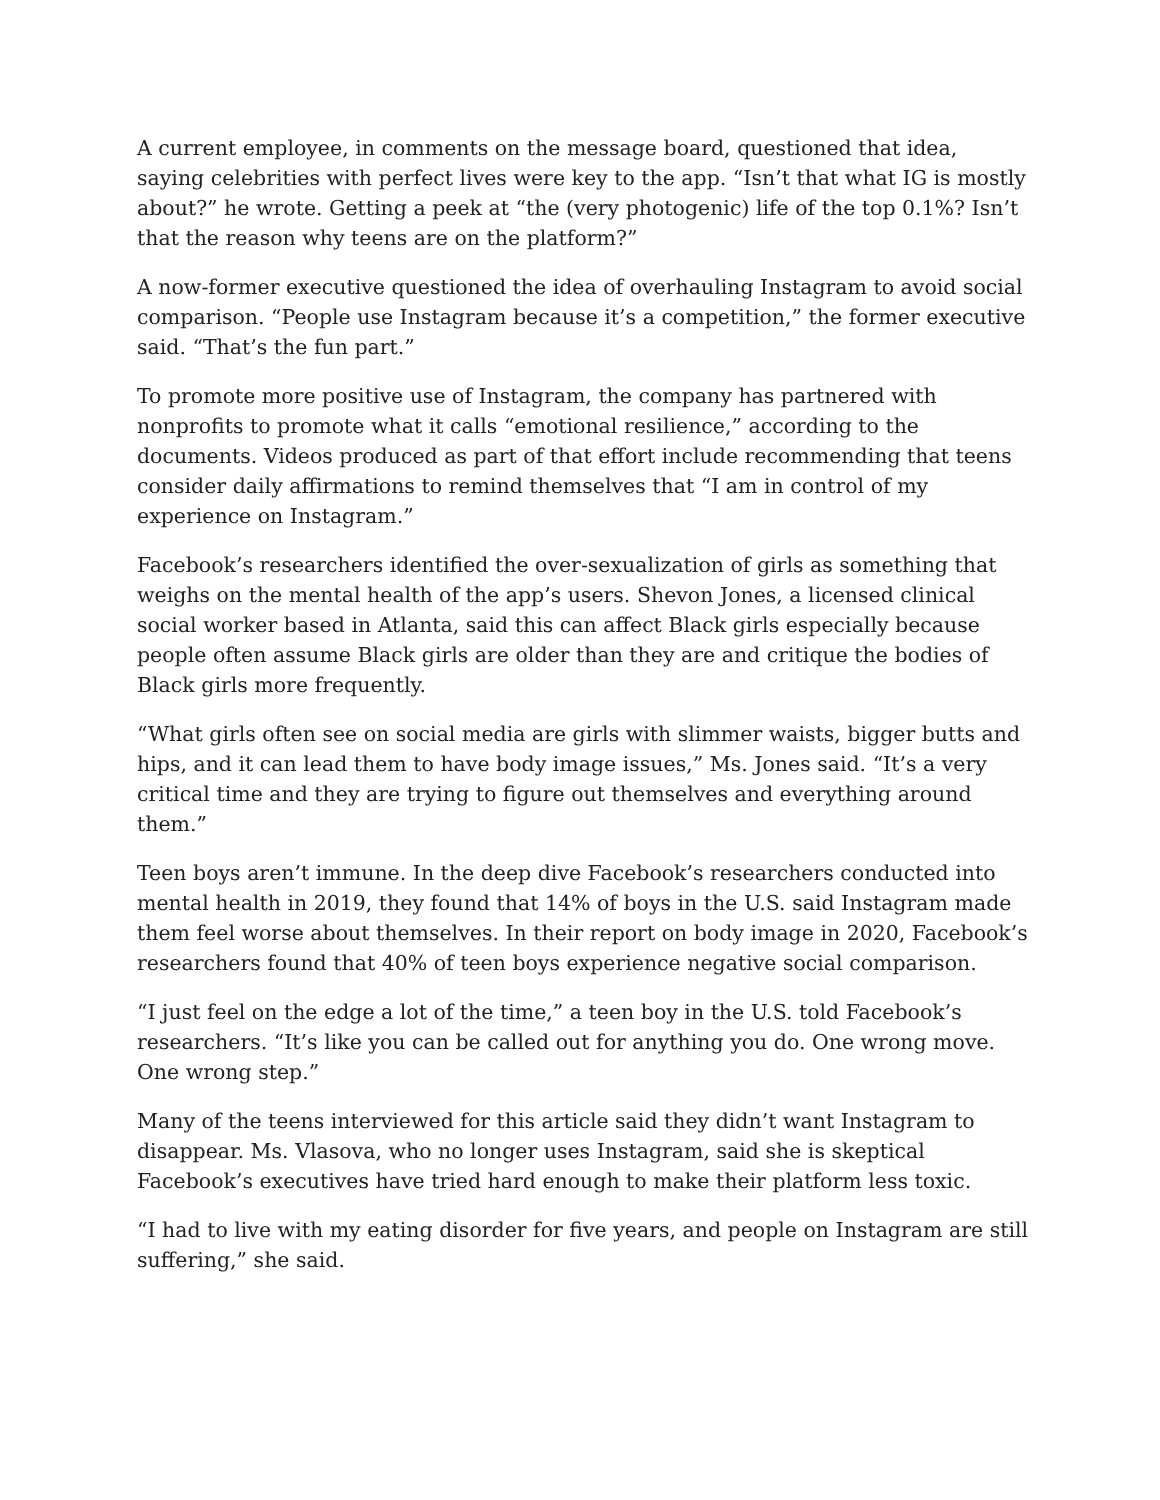A current employee, in comments on the message board, questioned that idea, saying celebrities with perfect lives were key to the app. “Isn’t that what IG is mostly about?” he wrote. Getting a peek at “the (very photogenic) life of the top 0.1%? Isn’t that the reason why teens are on the platform?”
A now-former executive questioned the idea of overhauling Instagram to avoid social comparison. “People use Instagram because it’s a competition,” the former executive said. “That’s the fun part.”
To promote more positive use of Instagram, the company has partnered with nonprofits to promote what it calls “emotional resilience,” according to the documents. Videos produced as part of that effort include recommending that teens consider daily affirmations to remind themselves that “I am in control of my experience on Instagram.”
Facebook’s researchers identified the over-sexualization of girls as something that weighs on the mental health of the app’s users. Shevon Jones, a licensed clinical social worker based in Atlanta, said this can affect Black girls especially because people often assume Black girls are older than they are and critique the bodies of Black girls more frequently.
“What girls often see on social media are girls with slimmer waists, bigger butts and hips, and it can lead them to have body image issues,” Ms. Jones said. “It’s a very critical time and they are trying to figure out themselves and everything around them.”
Teen boys aren’t immune. In the deep dive Facebook’s researchers conducted into mental health in 2019, they found that 14% of boys in the U.S. said Instagram made them feel worse about themselves. In their report on body image in 2020, Facebook’s researchers found that 40% of teen boys experience negative social comparison.
“I just feel on the edge a lot of the time,” a teen boy in the U.S. told Facebook’s researchers. “It’s like you can be called out for anything you do. One wrong move. One wrong step.”
Many of the teens interviewed for this article said they didn’t want Instagram to disappear. Ms. Vlasova, who no longer uses Instagram, said she is skeptical Facebook’s executives have tried hard enough to make their platform less toxic.
“I had to live with my eating disorder for five years, and people on Instagram are still suffering,” she said.